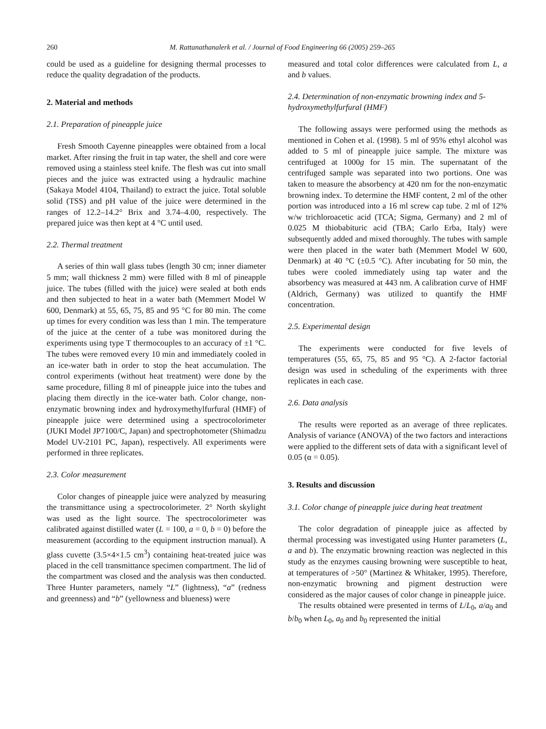260 M. Rattanathanalerk et al. / Journal of Food Engineering 66 (2005) 259–265
could be used as a guideline for designing thermal processes to reduce the quality degradation of the products.
2. Material and methods
2.1. Preparation of pineapple juice
Fresh Smooth Cayenne pineapples were obtained from a local market. After rinsing the fruit in tap water, the shell and core were removed using a stainless steel knife. The flesh was cut into small pieces and the juice was extracted using a hydraulic machine (Sakaya Model 4104, Thailand) to extract the juice. Total soluble solid (TSS) and pH value of the juice were determined in the ranges of 12.2–14.2° Brix and 3.74–4.00, respectively. The prepared juice was then kept at 4 °C until used.
2.2. Thermal treatment
A series of thin wall glass tubes (length 30 cm; inner diameter 5 mm; wall thickness 2 mm) were filled with 8 ml of pineapple juice. The tubes (filled with the juice) were sealed at both ends and then subjected to heat in a water bath (Memmert Model W 600, Denmark) at 55, 65, 75, 85 and 95 °C for 80 min. The come up times for every condition was less than 1 min. The temperature of the juice at the center of a tube was monitored during the experiments using type T thermocouples to an accuracy of ±1 °C. The tubes were removed every 10 min and immediately cooled in an ice-water bath in order to stop the heat accumulation. The control experiments (without heat treatment) were done by the same procedure, filling 8 ml of pineapple juice into the tubes and placing them directly in the ice-water bath. Color change, non-enzymatic browning index and hydroxymethylfurfural (HMF) of pineapple juice were determined using a spectrocolorimeter (JUKI Model JP7100/C, Japan) and spectrophotometer (Shimadzu Model UV-2101 PC, Japan), respectively. All experiments were performed in three replicates.
2.3. Color measurement
Color changes of pineapple juice were analyzed by measuring the transmittance using a spectrocolorimeter. 2° North skylight was used as the light source. The spectrocolorimeter was calibrated against distilled water (L = 100, a = 0, b = 0) before the measurement (according to the equipment instruction manual). A glass cuvette (3.5×4×1.5 cm<sup>3</sup>) containing heat-treated juice was placed in the cell transmittance specimen compartment. The lid of the compartment was closed and the analysis was then conducted. Three Hunter parameters, namely “L” (lightness), “a” (redness and greenness) and “b” (yellowness and blueness) were
measured and total color differences were calculated from L, a and b values.
2.4. Determination of non-enzymatic browning index and 5-hydroxymethylfurfural (HMF)
The following assays were performed using the methods as mentioned in Cohen et al. (1998). 5 ml of 95% ethyl alcohol was added to 5 ml of pineapple juice sample. The mixture was centrifuged at 1000g for 15 min. The supernatant of the centrifuged sample was separated into two portions. One was taken to measure the absorbency at 420 nm for the non-enzymatic browning index. To determine the HMF content, 2 ml of the other portion was introduced into a 16 ml screw cap tube. 2 ml of 12% w/w trichloroacetic acid (TCA; Sigma, Germany) and 2 ml of 0.025 M thiobabituric acid (TBA; Carlo Erba, Italy) were subsequently added and mixed thoroughly. The tubes with sample were then placed in the water bath (Memmert Model W 600, Denmark) at 40 °C (±0.5 °C). After incubating for 50 min, the tubes were cooled immediately using tap water and the absorbency was measured at 443 nm. A calibration curve of HMF (Aldrich, Germany) was utilized to quantify the HMF concentration.
2.5. Experimental design
The experiments were conducted for five levels of temperatures (55, 65, 75, 85 and 95 °C). A 2-factor factorial design was used in scheduling of the experiments with three replicates in each case.
2.6. Data analysis
The results were reported as an average of three replicates. Analysis of variance (ANOVA) of the two factors and interactions were applied to the different sets of data with a significant level of 0.05 (α = 0.05).
3. Results and discussion
3.1. Color change of pineapple juice during heat treatment
The color degradation of pineapple juice as affected by thermal processing was investigated using Hunter parameters (L, a and b). The enzymatic browning reaction was neglected in this study as the enzymes causing browning were susceptible to heat, at temperatures of >50° (Martinez & Whitaker, 1995). Therefore, non-enzymatic browning and pigment destruction were considered as the major causes of color change in pineapple juice.
The results obtained were presented in terms of L/L<sub>0</sub>, a/a<sub>0</sub> and b/b<sub>0</sub> when L<sub>0</sub>, a<sub>0</sub> and b<sub>0</sub> represented the initial